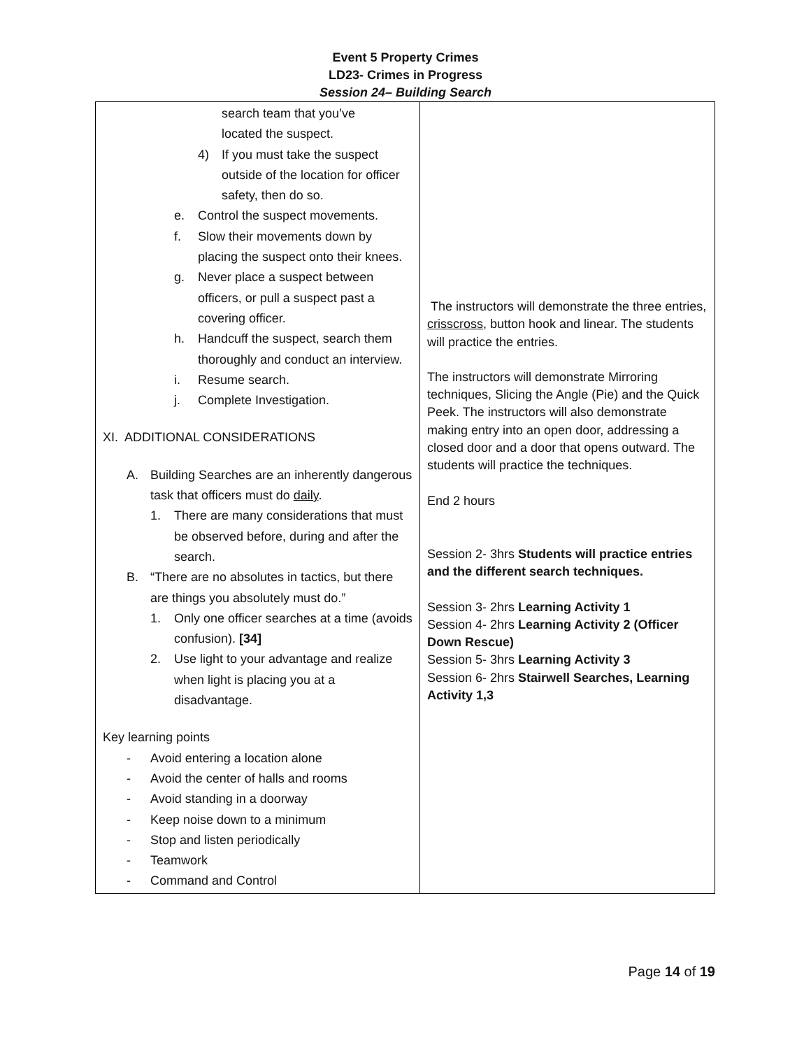Event 5 Property Crimes
LD23- Crimes in Progress
Session 24– Building Search
| search team that you’ve located the suspect. 4) If you must take the suspect outside of the location for officer safety, then do so. e. Control the suspect movements. f. Slow their movements down by placing the suspect onto their knees. g. Never place a suspect between officers, or pull a suspect past a covering officer. h. Handcuff the suspect, search them thoroughly and conduct an interview. i. Resume search. j. Complete Investigation. XI. ADDITIONAL CONSIDERATIONS A. Building Searches are an inherently dangerous task that officers must do daily . 1. There are many considerations that must be observed before, during and after the search. B. “There are no absolutes in tactics, but there are things you absolutely must do.” 1. Only one officer searches at a time (avoids confusion). [34] 2. Use light to your advantage and realize when light is placing you at a disadvantage. Key learning points - Avoid entering a location alone - Avoid the center of halls and rooms - Avoid standing in a doorway - Keep noise down to a minimum - Stop and listen periodically - Teamwork - Command and Control | The instructors will demonstrate the three entries, crisscross , button hook and linear. The students will practice the entries. The instructors will demonstrate Mirroring techniques, Slicing the Angle (Pie) and the Quick Peek. The instructors will also demonstrate making entry into an open door, addressing a closed door and a door that opens outward. The students will practice the techniques. End 2 hours Session 2- 3hrs Students will practice entries and the different search techniques. Session 3- 2hrs Learning Activity 1 Session 4- 2hrs Learning Activity 2 (Officer Down Rescue) Session 5- 3hrs Learning Activity 3 Session 6- 2hrs Stairwell Searches, Learning Activity 1,3 |
Page 14 of 19